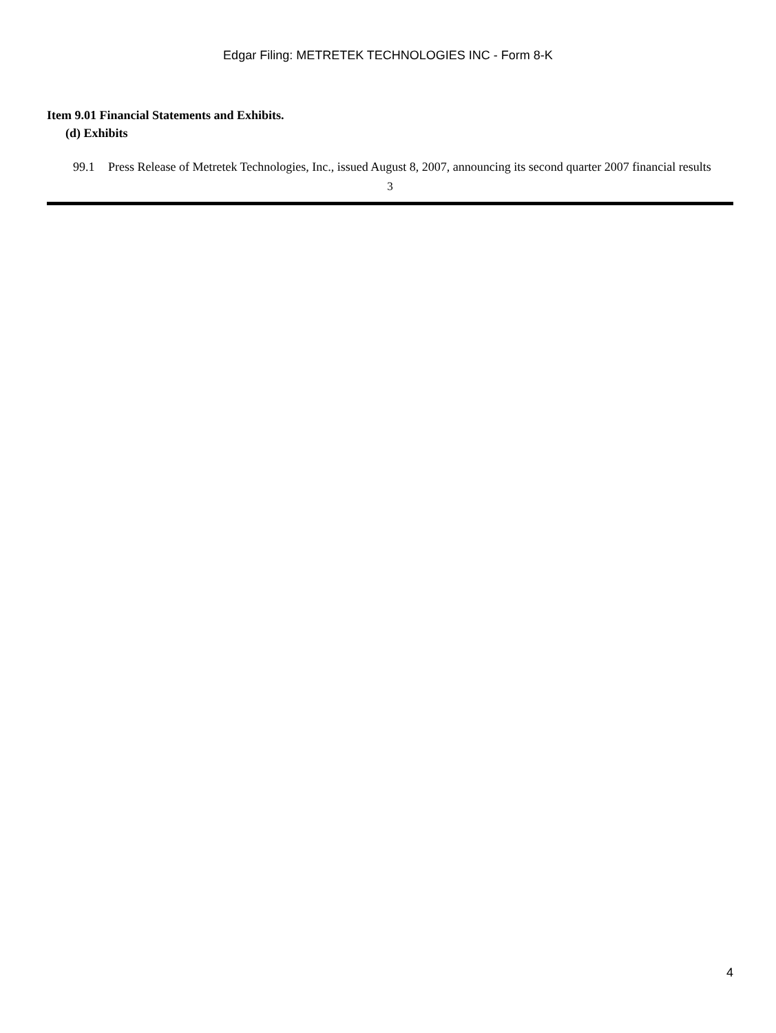Edgar Filing: METRETEK TECHNOLOGIES INC - Form 8-K
Item 9.01 Financial Statements and Exhibits.
(d) Exhibits
99.1 Press Release of Metretek Technologies, Inc., issued August 8, 2007, announcing its second quarter 2007 financial results
3
4